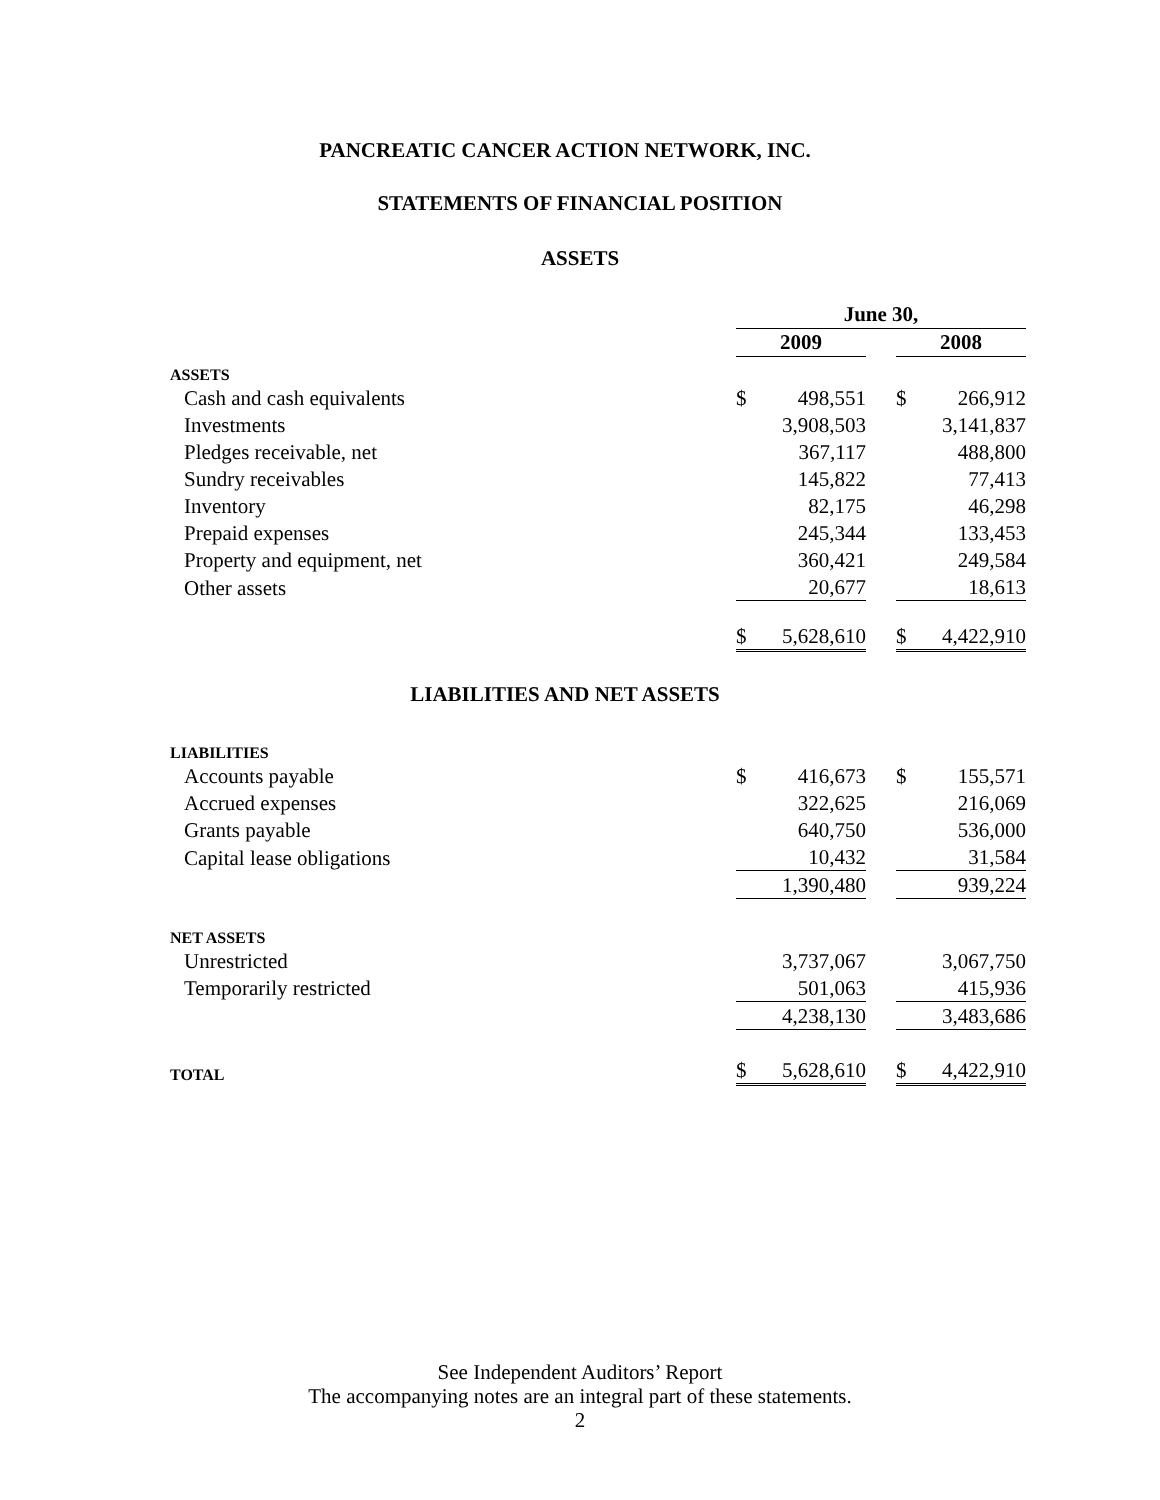PANCREATIC CANCER ACTION NETWORK, INC.
STATEMENTS OF FINANCIAL POSITION
ASSETS
| | June 30, | | | | |
| | 2009 | | | 2008 | |
| ASSETS | | | | | |
| Cash and cash equivalents | $ | 498,551 | | $ | 266,912 |
| Investments | | 3,908,503 | | | 3,141,837 |
| Pledges receivable, net | | 367,117 | | | 488,800 |
| Sundry receivables | | 145,822 | | | 77,413 |
| Inventory | | 82,175 | | | 46,298 |
| Prepaid expenses | | 245,344 | | | 133,453 |
| Property and equipment, net | | 360,421 | | | 249,584 |
| Other assets | | 20,677 | | | 18,613 |
| | $ | 5,628,610 | | $ | 4,422,910 |
LIABILITIES AND NET ASSETS
| LIABILITIES | | | | | |
| Accounts payable | $ | 416,673 | | $ | 155,571 |
| Accrued expenses | | 322,625 | | | 216,069 |
| Grants payable | | 640,750 | | | 536,000 |
| Capital lease obligations | | 10,432 | | | 31,584 |
| | | 1,390,480 | | | 939,224 |
| NET ASSETS | | | | | |
| Unrestricted | | 3,737,067 | | | 3,067,750 |
| Temporarily restricted | | 501,063 | | | 415,936 |
| | | 4,238,130 | | | 3,483,686 |
| TOTAL | $ | 5,628,610 | | $ | 4,422,910 |
See Independent Auditors’ Report
The accompanying notes are an integral part of these statements.
2